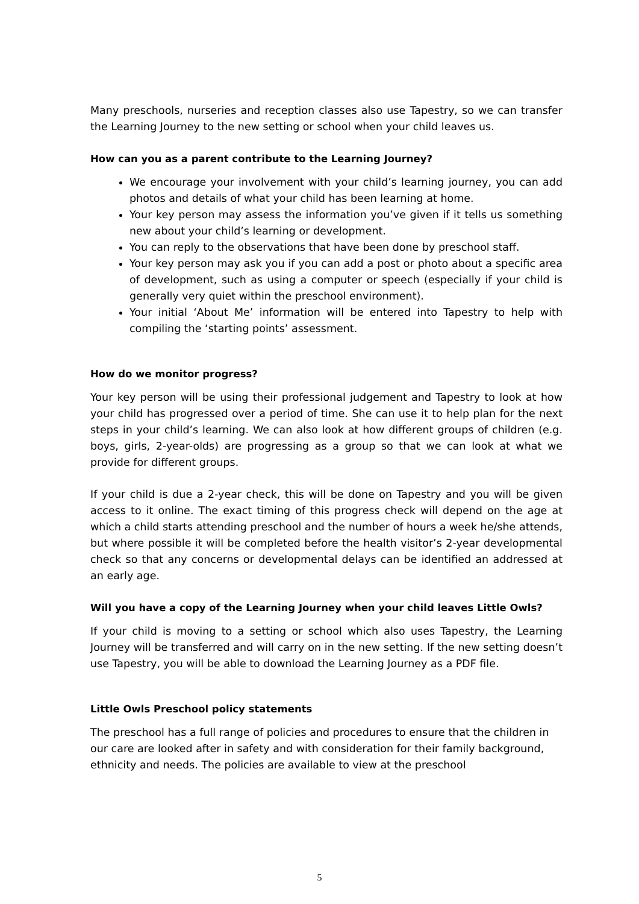Many preschools, nurseries and reception classes also use Tapestry, so we can transfer the Learning Journey to the new setting or school when your child leaves us.
How can you as a parent contribute to the Learning Journey?
We encourage your involvement with your child’s learning journey, you can add photos and details of what your child has been learning at home.
Your key person may assess the information you’ve given if it tells us something new about your child’s learning or development.
You can reply to the observations that have been done by preschool staff.
Your key person may ask you if you can add a post or photo about a specific area of development, such as using a computer or speech (especially if your child is generally very quiet within the preschool environment).
Your initial ‘About Me’ information will be entered into Tapestry to help with compiling the ‘starting points’ assessment.
How do we monitor progress?
Your key person will be using their professional judgement and Tapestry to look at how your child has progressed over a period of time. She can use it to help plan for the next steps in your child’s learning. We can also look at how different groups of children (e.g. boys, girls, 2-year-olds) are progressing as a group so that we can look at what we provide for different groups.
If your child is due a 2-year check, this will be done on Tapestry and you will be given access to it online. The exact timing of this progress check will depend on the age at which a child starts attending preschool and the number of hours a week he/she attends, but where possible it will be completed before the health visitor’s 2-year developmental check so that any concerns or developmental delays can be identified an addressed at an early age.
Will you have a copy of the Learning Journey when your child leaves Little Owls?
If your child is moving to a setting or school which also uses Tapestry, the Learning Journey will be transferred and will carry on in the new setting. If the new setting doesn’t use Tapestry, you will be able to download the Learning Journey as a PDF file.
Little Owls Preschool policy statements
The preschool has a full range of policies and procedures to ensure that the children in our care are looked after in safety and with consideration for their family background, ethnicity and needs. The policies are available to view at the preschool
5